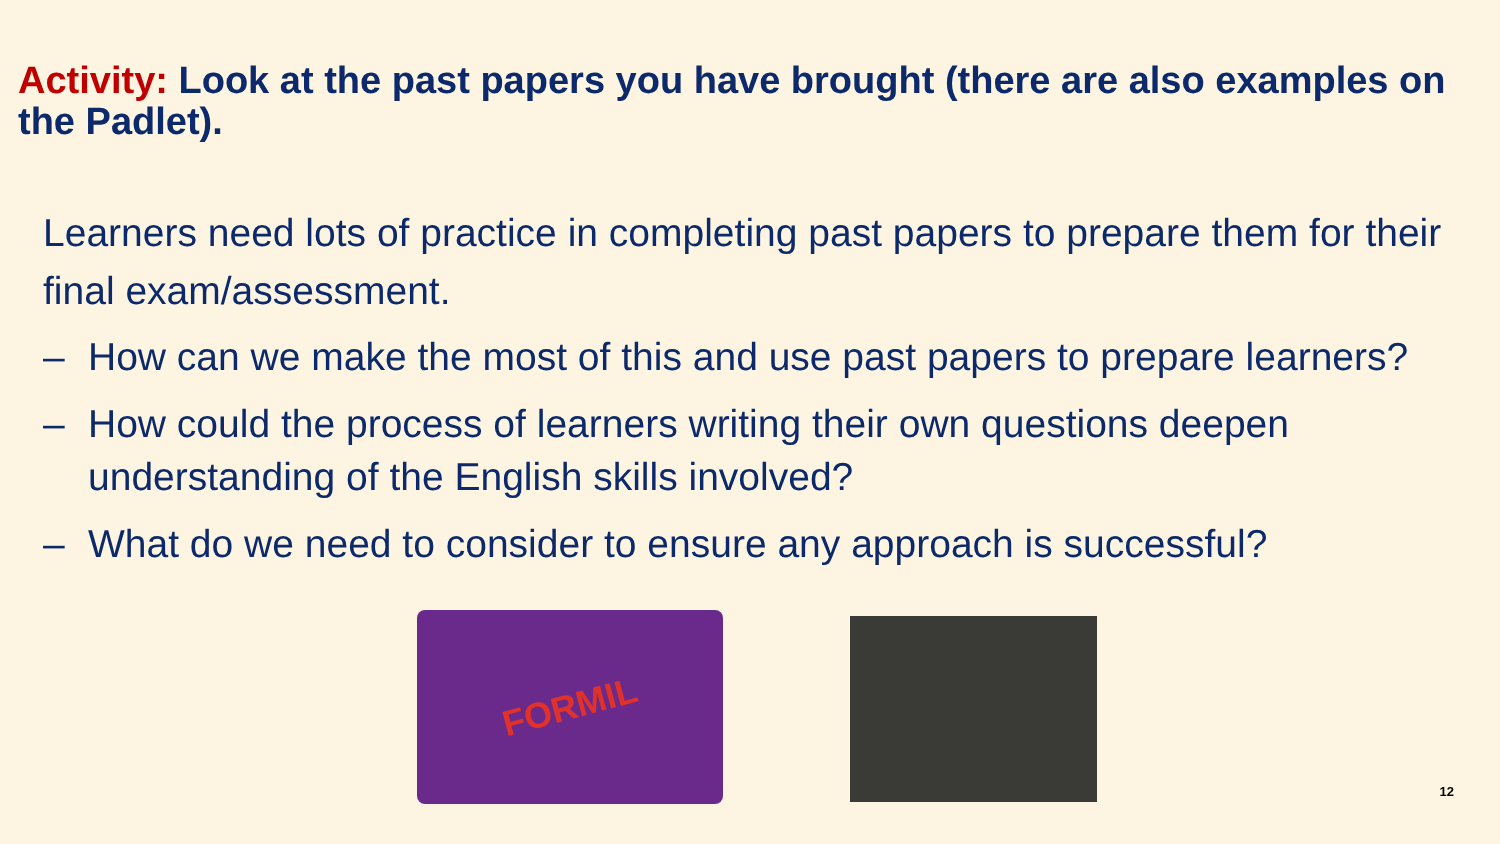Activity: Look at the past papers you have brought (there are also examples on the Padlet).
Learners need lots of practice in completing past papers to prepare them for their final exam/assessment.
– How can we make the most of this and use past papers to prepare learners?
– How could the process of learners writing their own questions deepen understanding of the English skills involved?
– What do we need to consider to ensure any approach is successful?
FORMIL
12